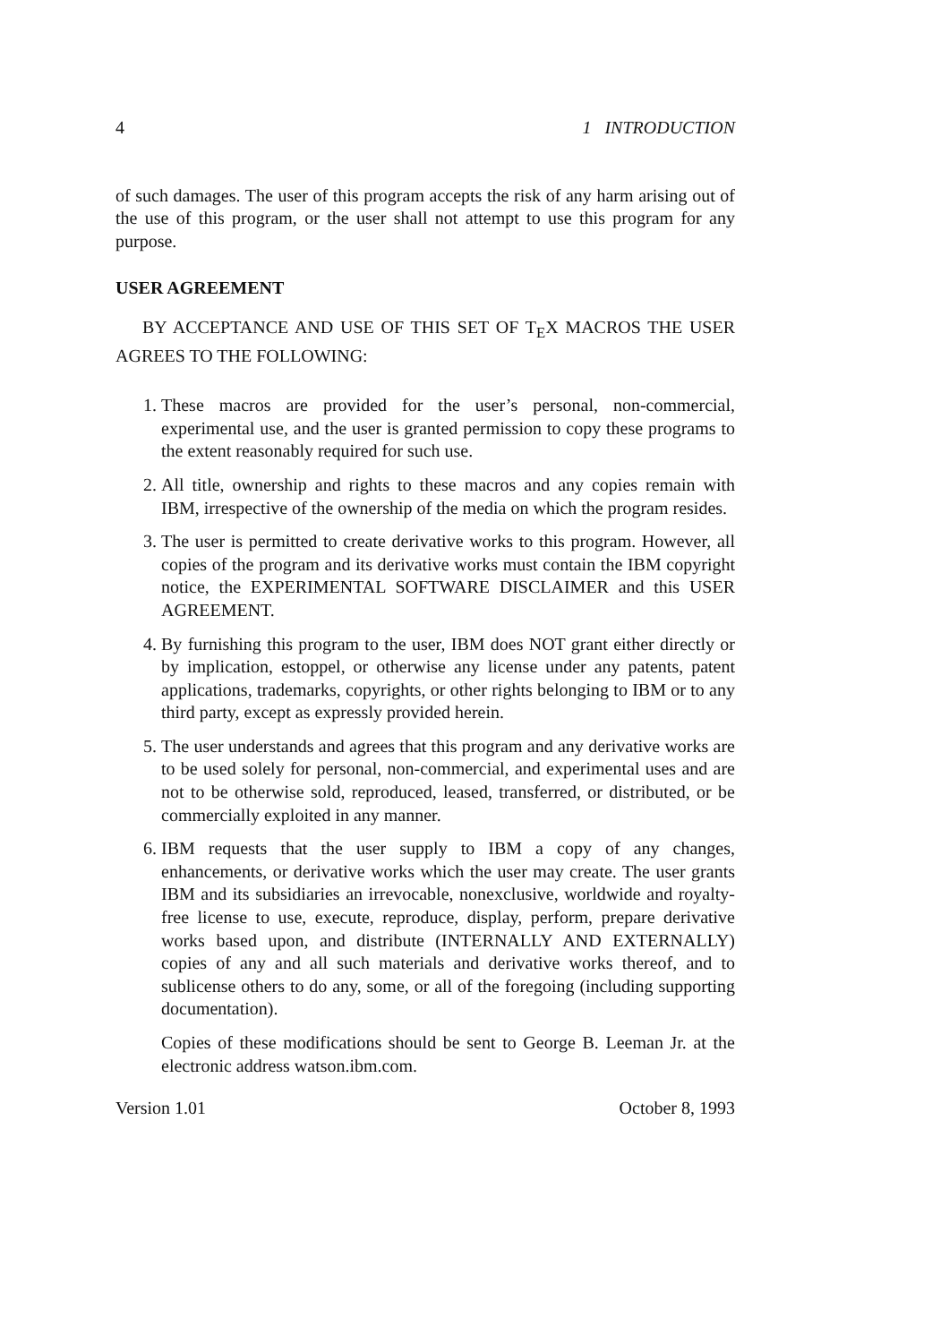4 1 INTRODUCTION
of such damages. The user of this program accepts the risk of any harm arising out of the use of this program, or the user shall not attempt to use this program for any purpose.
USER AGREEMENT
BY ACCEPTANCE AND USE OF THIS SET OF T<sub>E</sub>X MACROS THE USER AGREES TO THE FOLLOWING:
1. These macros are provided for the user’s personal, non-commercial, experimental use, and the user is granted permission to copy these programs to the extent reasonably required for such use.
2. All title, ownership and rights to these macros and any copies remain with IBM, irrespective of the ownership of the media on which the program resides.
3. The user is permitted to create derivative works to this program. However, all copies of the program and its derivative works must contain the IBM copyright notice, the EXPERIMENTAL SOFTWARE DISCLAIMER and this USER AGREEMENT.
4. By furnishing this program to the user, IBM does NOT grant either directly or by implication, estoppel, or otherwise any license under any patents, patent applications, trademarks, copyrights, or other rights belonging to IBM or to any third party, except as expressly provided herein.
5. The user understands and agrees that this program and any derivative works are to be used solely for personal, non-commercial, and experimental uses and are not to be otherwise sold, reproduced, leased, transferred, or distributed, or be commercially exploited in any manner.
6. IBM requests that the user supply to IBM a copy of any changes, enhancements, or derivative works which the user may create. The user grants IBM and its subsidiaries an irrevocable, nonexclusive, worldwide and royalty-free license to use, execute, reproduce, display, perform, prepare derivative works based upon, and distribute (INTERNALLY AND EXTERNALLY) copies of any and all such materials and derivative works thereof, and to sublicense others to do any, some, or all of the foregoing (including supporting documentation).
Copies of these modifications should be sent to George B. Leeman Jr. at the electronic address watson.ibm.com.
Version 1.01 October 8, 1993